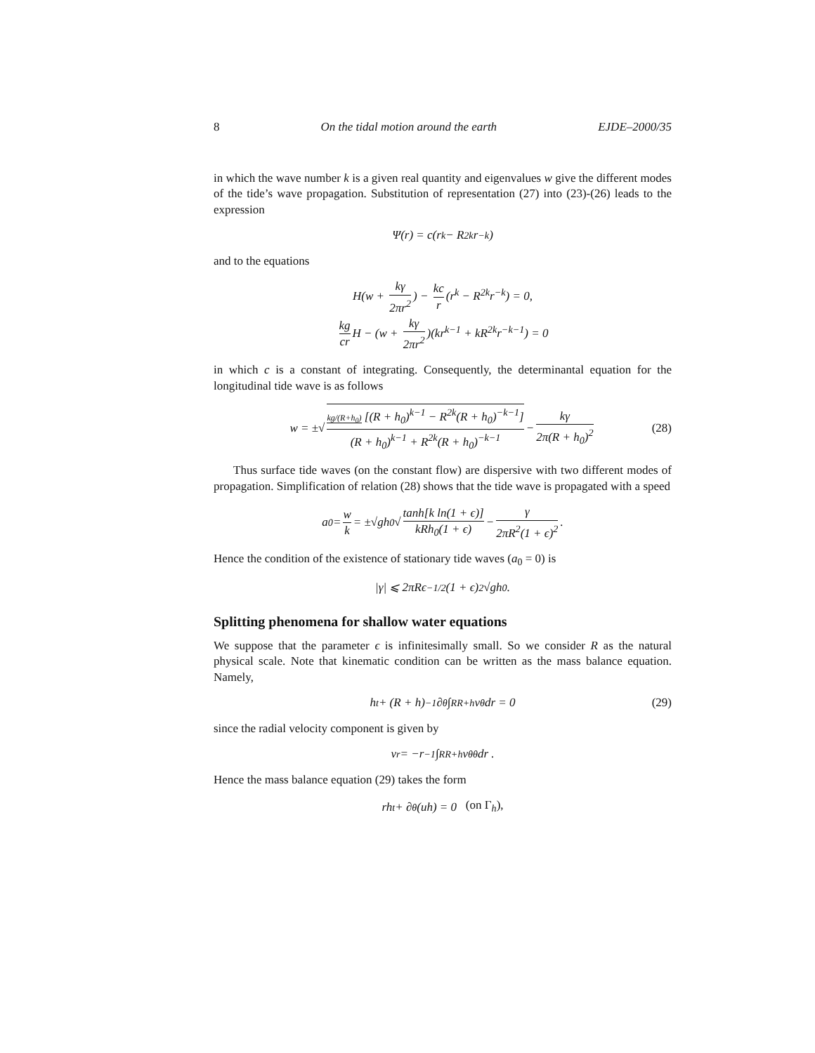8 On the tidal motion around the earth EJDE–2000/35
in which the wave number k is a given real quantity and eigenvalues w give the different modes of the tide’s wave propagation. Substitution of representation (27) into (23)-(26) leads to the expression
Ψ(r) = c(r<sup>k</sup> − R<sup>2k</sup>r<sup>−k</sup>)
and to the equations
H(w + kγ 2πr<sup>2</sup>) − kc r (r<sup>k</sup> − R<sup>2k</sup>r<sup>−k</sup>) = 0,
kg cr H − (w + kγ 2πr<sup>2</sup>)(kr<sup>k−1</sup> + kR<sup>2k</sup>r<sup>−k−1</sup>) = 0
in which c is a constant of integrating. Consequently, the determinantal equation for the longitudinal tide wave is as follows
w = ±√ kg/(R+h<sub>0</sub>) [(R + h<sub>0</sub>)<sup>k−1</sup> − R<sup>2k</sup>(R + h<sub>0</sub>)<sup>−k−1</sup>] (R + h<sub>0</sub>)<sup>k−1</sup> + R<sup>2k</sup>(R + h<sub>0</sub>)<sup>−k−1</sup> − kγ 2π(R + h<sub>0</sub>)<sup>2</sup> (28)
Thus surface tide waves (on the constant flow) are dispersive with two different modes of propagation. Simplification of relation (28) shows that the tide wave is propagated with a speed
a<sub>0</sub> = w k = ±√gh<sub>0</sub> √ tanh[k ln(1 + ϵ)] kRh<sub>0</sub>(1 + ϵ) − γ 2πR<sup>2</sup>(1 + ϵ)<sup>2</sup>.
Hence the condition of the existence of stationary tide waves (a<sub>0</sub> = 0) is
|γ| ⩽ 2πRϵ<sup>−1/2</sup>(1 + ϵ)<sup>2</sup>√gh<sub>0</sub>.
Splitting phenomena for shallow water equations
We suppose that the parameter ϵ is infinitesimally small. So we consider R as the natural physical scale. Note that kinematic condition can be written as the mass balance equation. Namely,
h<sub>t</sub> + (R + h)<sup>−1</sup>∂<sub>θ</sub> ∫<sub>R</sub><sup>R+h</sup> v<sup>θ</sup>dr = 0 (29)
since the radial velocity component is given by
v<sup>r</sup> = −r<sup>−1</sup> ∫<sub>R</sub><sup>R+h</sup> v<sub>θ</sub><sup>θ</sup> dr .
Hence the mass balance equation (29) takes the form
rh<sub>t</sub> + ∂<sub>θ</sub>(uh) = 0 (on Γ<sub>h</sub>),